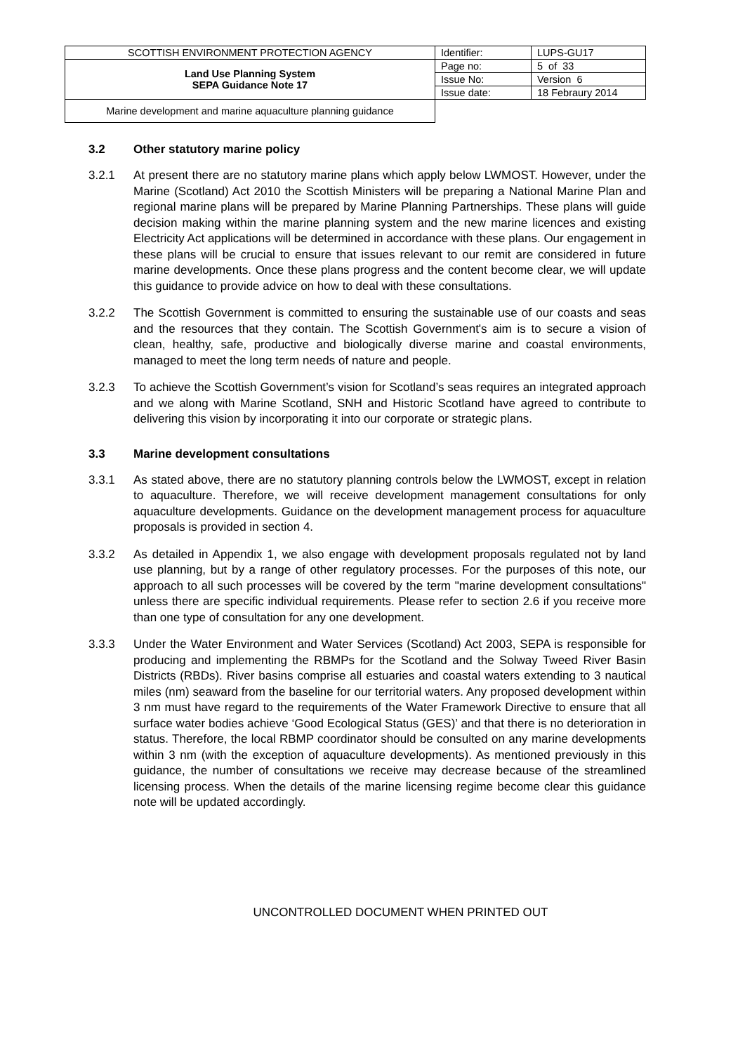| SCOTTISH ENVIRONMENT PROTECTION AGENCY | Identifier: | LUPS-GU17 |
| Land Use Planning System SEPA Guidance Note 17 | Page no: | 5 of 33 |
| | Issue No: | Version 6 |
| | Issue date: | 18 Febraury 2014 |
| Marine development and marine aquaculture planning guidance | | |
3.2 Other statutory marine policy
3.2.1 At present there are no statutory marine plans which apply below LWMOST. However, under the Marine (Scotland) Act 2010 the Scottish Ministers will be preparing a National Marine Plan and regional marine plans will be prepared by Marine Planning Partnerships. These plans will guide decision making within the marine planning system and the new marine licences and existing Electricity Act applications will be determined in accordance with these plans. Our engagement in these plans will be crucial to ensure that issues relevant to our remit are considered in future marine developments. Once these plans progress and the content become clear, we will update this guidance to provide advice on how to deal with these consultations.
3.2.2 The Scottish Government is committed to ensuring the sustainable use of our coasts and seas and the resources that they contain. The Scottish Government's aim is to secure a vision of clean, healthy, safe, productive and biologically diverse marine and coastal environments, managed to meet the long term needs of nature and people.
3.2.3 To achieve the Scottish Government’s vision for Scotland’s seas requires an integrated approach and we along with Marine Scotland, SNH and Historic Scotland have agreed to contribute to delivering this vision by incorporating it into our corporate or strategic plans.
3.3 Marine development consultations
3.3.1 As stated above, there are no statutory planning controls below the LWMOST, except in relation to aquaculture. Therefore, we will receive development management consultations for only aquaculture developments. Guidance on the development management process for aquaculture proposals is provided in section 4.
3.3.2 As detailed in Appendix 1, we also engage with development proposals regulated not by land use planning, but by a range of other regulatory processes. For the purposes of this note, our approach to all such processes will be covered by the term "marine development consultations" unless there are specific individual requirements. Please refer to section 2.6 if you receive more than one type of consultation for any one development.
3.3.3 Under the Water Environment and Water Services (Scotland) Act 2003, SEPA is responsible for producing and implementing the RBMPs for the Scotland and the Solway Tweed River Basin Districts (RBDs). River basins comprise all estuaries and coastal waters extending to 3 nautical miles (nm) seaward from the baseline for our territorial waters. Any proposed development within 3 nm must have regard to the requirements of the Water Framework Directive to ensure that all surface water bodies achieve ‘Good Ecological Status (GES)’ and that there is no deterioration in status. Therefore, the local RBMP coordinator should be consulted on any marine developments within 3 nm (with the exception of aquaculture developments). As mentioned previously in this guidance, the number of consultations we receive may decrease because of the streamlined licensing process. When the details of the marine licensing regime become clear this guidance note will be updated accordingly.
UNCONTROLLED DOCUMENT WHEN PRINTED OUT